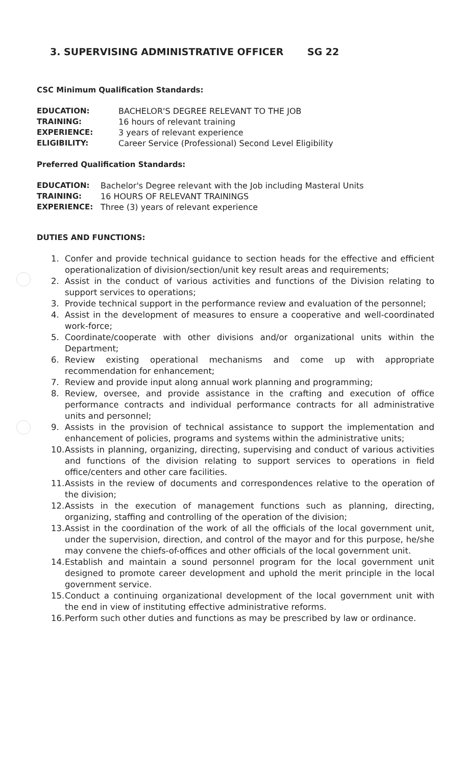3. SUPERVISING ADMINISTRATIVE OFFICER SG 22
CSC Minimum Qualification Standards:
| EDUCATION: | BACHELOR'S DEGREE RELEVANT TO THE JOB |
| TRAINING: | 16 hours of relevant training |
| EXPERIENCE: | 3 years of relevant experience |
| ELIGIBILITY: | Career Service (Professional) Second Level Eligibility |
Preferred Qualification Standards:
| EDUCATION: | Bachelor's Degree relevant with the Job including Masteral Units |
| TRAINING: | 16 HOURS OF RELEVANT TRAININGS |
| EXPERIENCE: | Three (3) years of relevant experience |
DUTIES AND FUNCTIONS:
1. Confer and provide technical guidance to section heads for the effective and efficient operationalization of division/section/unit key result areas and requirements;
2. Assist in the conduct of various activities and functions of the Division relating to support services to operations;
3. Provide technical support in the performance review and evaluation of the personnel;
4. Assist in the development of measures to ensure a cooperative and well-coordinated work-force;
5. Coordinate/cooperate with other divisions and/or organizational units within the Department;
6. Review existing operational mechanisms and come up with appropriate recommendation for enhancement;
7. Review and provide input along annual work planning and programming;
8. Review, oversee, and provide assistance in the crafting and execution of office performance contracts and individual performance contracts for all administrative units and personnel;
9. Assists in the provision of technical assistance to support the implementation and enhancement of policies, programs and systems within the administrative units;
10. Assists in planning, organizing, directing, supervising and conduct of various activities and functions of the division relating to support services to operations in field office/centers and other care facilities.
11. Assists in the review of documents and correspondences relative to the operation of the division;
12. Assists in the execution of management functions such as planning, directing, organizing, staffing and controlling of the operation of the division;
13. Assist in the coordination of the work of all the officials of the local government unit, under the supervision, direction, and control of the mayor and for this purpose, he/she may convene the chiefs-of-offices and other officials of the local government unit.
14. Establish and maintain a sound personnel program for the local government unit designed to promote career development and uphold the merit principle in the local government service.
15. Conduct a continuing organizational development of the local government unit with the end in view of instituting effective administrative reforms.
16. Perform such other duties and functions as may be prescribed by law or ordinance.